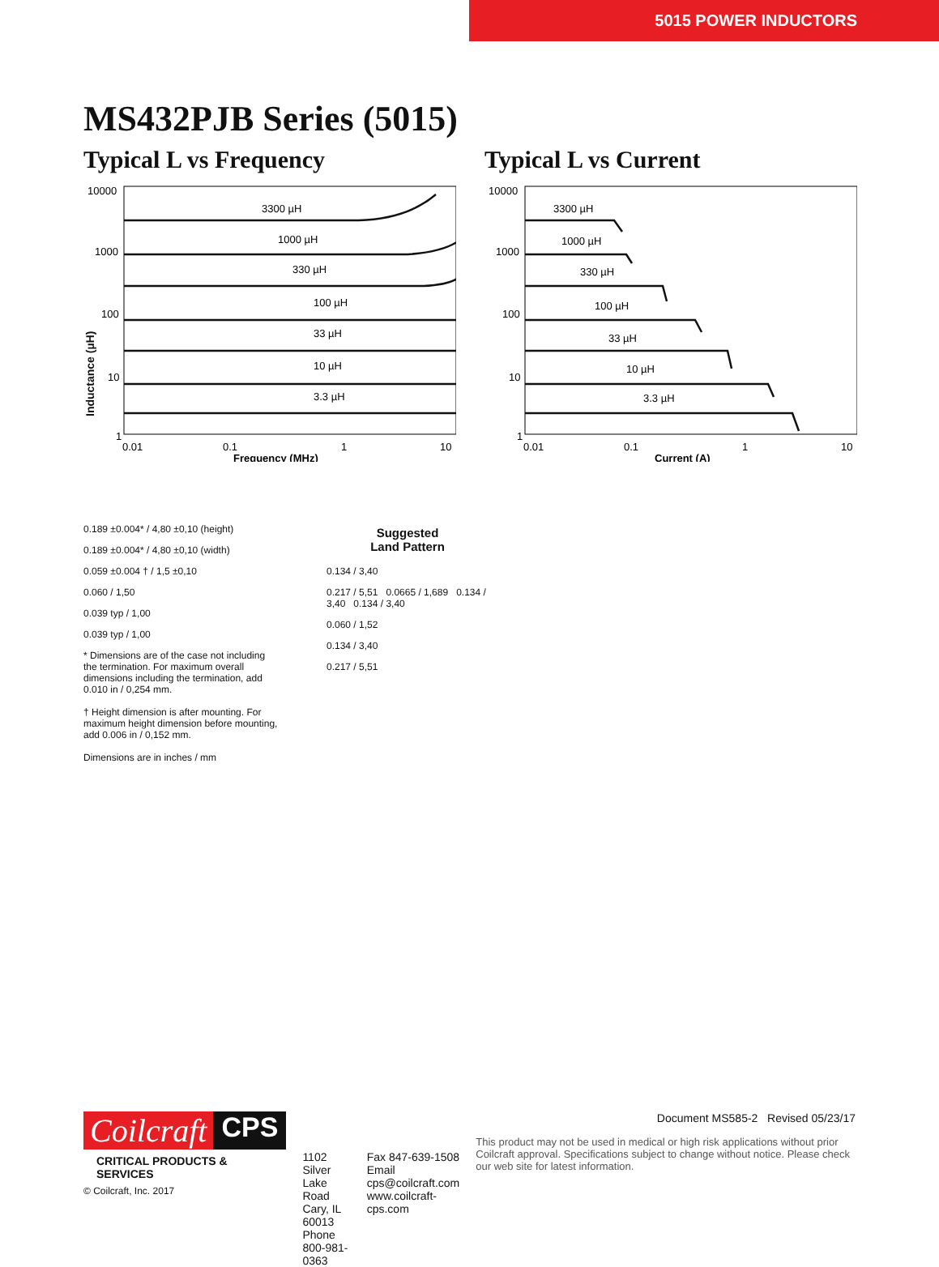5015 POWER INDUCTORS
MS432PJB Series (5015)
Typical L vs Frequency
10000
1000
100
10
1
0.01
0.1
1
10
Frequency (MHz)
3300 µH
1000 µH
330 µH
100 µH
33 µH
10 µH
3.3 µH
Inductance (µH)
Typical L vs Current
10000
1000
100
10
1
0.01
0.1
1
10
Current (A)
3300 µH
1000 µH
330 µH
100 µH
33 µH
10 µH
3.3 µH
0.189 ±0.004* / 4,80 ±0,10 (height)
0.189 ±0.004* / 4,80 ±0,10 (width)
0.059 ±0.004 † / 1,5 ±0,10
0.060 / 1,50
0.039 typ / 1,00
0.039 typ / 1,00
* Dimensions are of the case not including the termination. For maximum overall dimensions including the termination, add 0.010 in / 0,254 mm.
† Height dimension is after mounting. For maximum height dimension before mounting, add 0.006 in / 0,152 mm.
Dimensions are in inches / mm
Suggested
Land Pattern
0.134 / 3,40
0.217 / 5,51 0.0665 / 1,689 0.134 / 3,40 0.134 / 3,40
0.060 / 1,52
0.134 / 3,40
0.217 / 5,51
Coilcraft CPS
CRITICAL PRODUCTS & SERVICES
© Coilcraft, Inc. 2017
1102 Silver Lake Road
Cary, IL 60013
Phone 800-981-0363
Fax 847-639-1508
Email cps@coilcraft.com
www.coilcraft-cps.com
Document MS585-2 Revised 05/23/17
This product may not be used in medical or high risk applications without prior Coilcraft approval. Specifications subject to change without notice. Please check our web site for latest information.